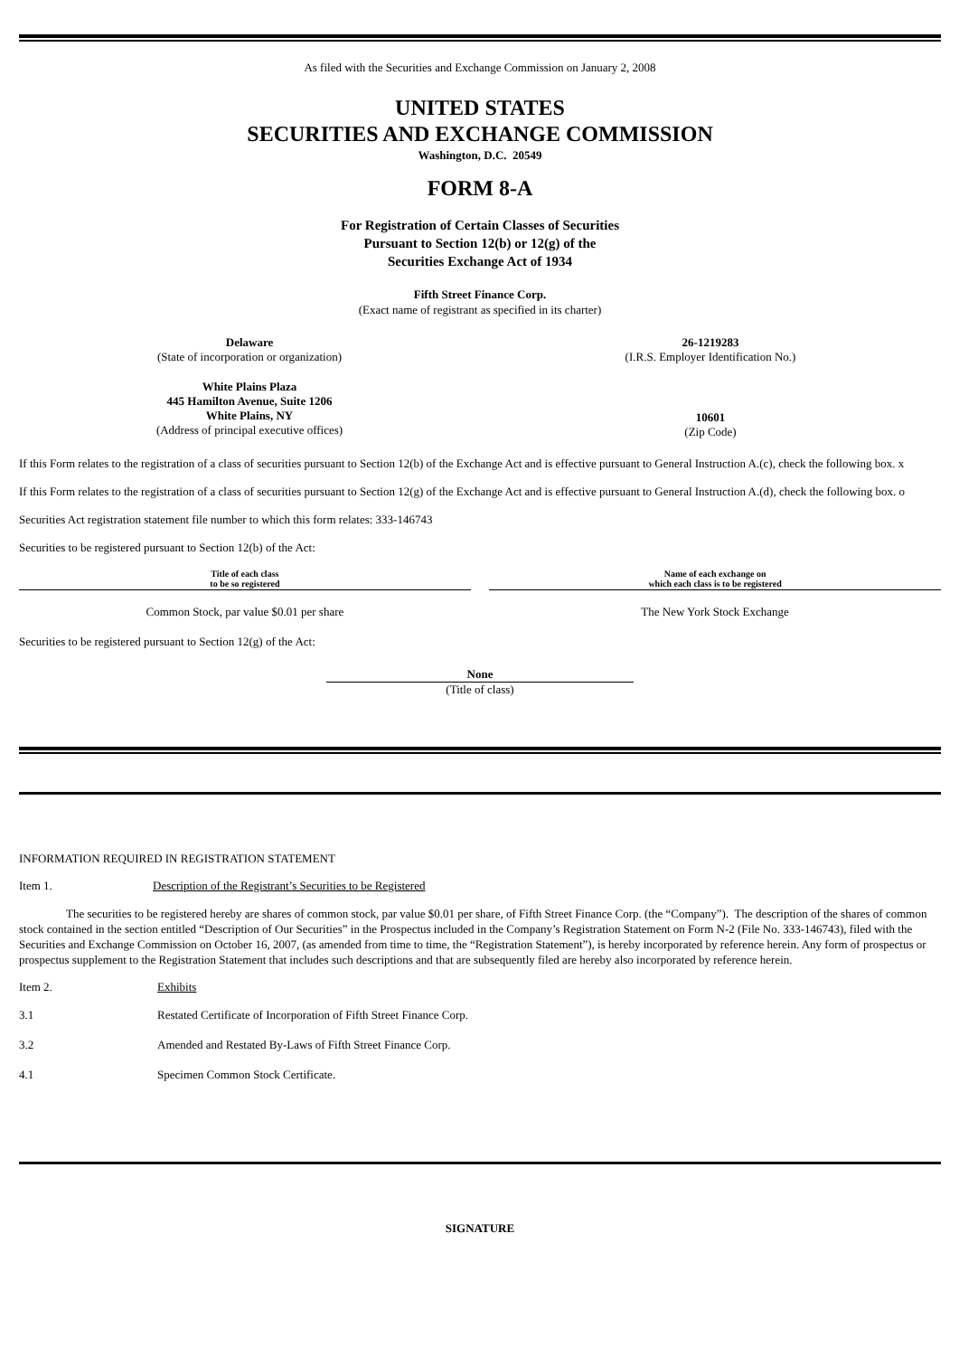As filed with the Securities and Exchange Commission on January 2, 2008
UNITED STATES
SECURITIES AND EXCHANGE COMMISSION
Washington, D.C. 20549
FORM 8-A
For Registration of Certain Classes of Securities
Pursuant to Section 12(b) or 12(g) of the
Securities Exchange Act of 1934
Fifth Street Finance Corp.
(Exact name of registrant as specified in its charter)
| Delaware (State of incorporation or organization) | 26-1219283 (I.R.S. Employer Identification No.) |
| White Plains Plaza 445 Hamilton Avenue, Suite 1206 White Plains, NY (Address of principal executive offices) | 10601 (Zip Code) |
If this Form relates to the registration of a class of securities pursuant to Section 12(b) of the Exchange Act and is effective pursuant to General Instruction A.(c), check the following box. x
If this Form relates to the registration of a class of securities pursuant to Section 12(g) of the Exchange Act and is effective pursuant to General Instruction A.(d), check the following box. o
Securities Act registration statement file number to which this form relates: 333-146743
Securities to be registered pursuant to Section 12(b) of the Act:
| Title of each class to be so registered | | Name of each exchange on which each class is to be registered |
| --- | --- | --- |
| Common Stock, par value $0.01 per share | | The New York Stock Exchange |
Securities to be registered pursuant to Section 12(g) of the Act:
None
(Title of class)
INFORMATION REQUIRED IN REGISTRATION STATEMENT
| Item 1. | Description of the Registrant’s Securities to be Registered |
The securities to be registered hereby are shares of common stock, par value $0.01 per share, of Fifth Street Finance Corp. (the “Company”). The description of the shares of common stock contained in the section entitled “Description of Our Securities” in the Prospectus included in the Company’s Registration Statement on Form N-2 (File No. 333-146743), filed with the Securities and Exchange Commission on October 16, 2007, (as amended from time to time, the “Registration Statement”), is hereby incorporated by reference herein. Any form of prospectus or prospectus supplement to the Registration Statement that includes such descriptions and that are subsequently filed are hereby also incorporated by reference herein.
| Item 2. | Exhibits |
| 3.1 | Restated Certificate of Incorporation of Fifth Street Finance Corp. |
| 3.2 | Amended and Restated By-Laws of Fifth Street Finance Corp. |
| 4.1 | Specimen Common Stock Certificate. |
SIGNATURE